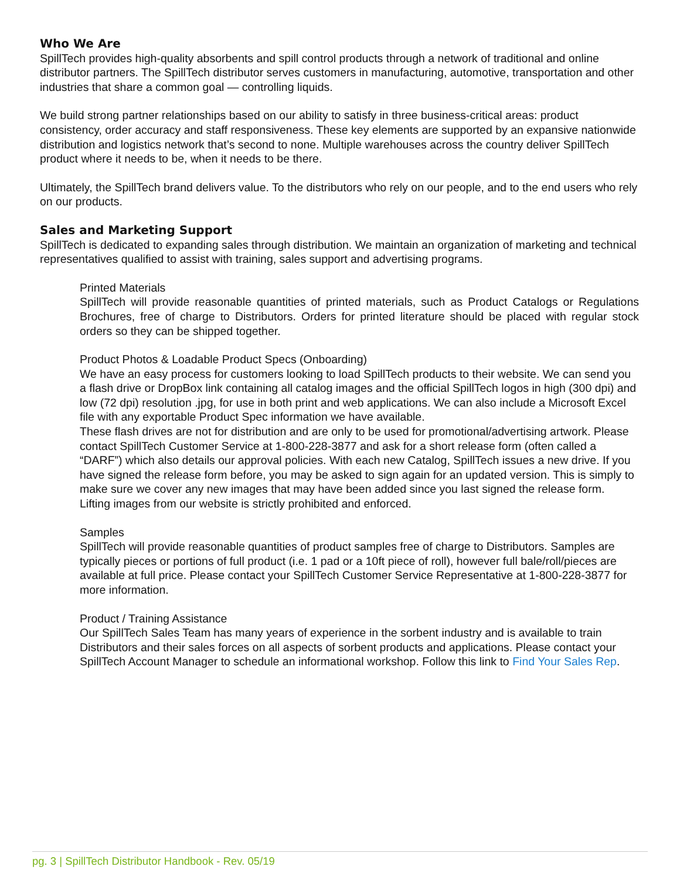Who We Are
SpillTech provides high-quality absorbents and spill control products through a network of traditional and online distributor partners. The SpillTech distributor serves customers in manufacturing, automotive, transportation and other industries that share a common goal — controlling liquids.
We build strong partner relationships based on our ability to satisfy in three business-critical areas: product consistency, order accuracy and staff responsiveness. These key elements are supported by an expansive nationwide distribution and logistics network that’s second to none. Multiple warehouses across the country deliver SpillTech product where it needs to be, when it needs to be there.
Ultimately, the SpillTech brand delivers value. To the distributors who rely on our people, and to the end users who rely on our products.
Sales and Marketing Support
SpillTech is dedicated to expanding sales through distribution. We maintain an organization of marketing and technical representatives qualified to assist with training, sales support and advertising programs.
Printed Materials
SpillTech will provide reasonable quantities of printed materials, such as Product Catalogs or Regulations Brochures, free of charge to Distributors. Orders for printed literature should be placed with regular stock orders so they can be shipped together.
Product Photos & Loadable Product Specs (Onboarding)
We have an easy process for customers looking to load SpillTech products to their website. We can send you a flash drive or DropBox link containing all catalog images and the official SpillTech logos in high (300 dpi) and low (72 dpi) resolution .jpg, for use in both print and web applications. We can also include a Microsoft Excel file with any exportable Product Spec information we have available.
These flash drives are not for distribution and are only to be used for promotional/advertising artwork. Please contact SpillTech Customer Service at 1-800-228-3877 and ask for a short release form (often called a “DARF”) which also details our approval policies. With each new Catalog, SpillTech issues a new drive. If you have signed the release form before, you may be asked to sign again for an updated version. This is simply to make sure we cover any new images that may have been added since you last signed the release form.
Lifting images from our website is strictly prohibited and enforced.
Samples
SpillTech will provide reasonable quantities of product samples free of charge to Distributors. Samples are typically pieces or portions of full product (i.e. 1 pad or a 10ft piece of roll), however full bale/roll/pieces are available at full price. Please contact your SpillTech Customer Service Representative at 1-800-228-3877 for more information.
Product / Training Assistance
Our SpillTech Sales Team has many years of experience in the sorbent industry and is available to train Distributors and their sales forces on all aspects of sorbent products and applications. Please contact your SpillTech Account Manager to schedule an informational workshop. Follow this link to Find Your Sales Rep.
pg. 3 | SpillTech Distributor Handbook - Rev. 05/19